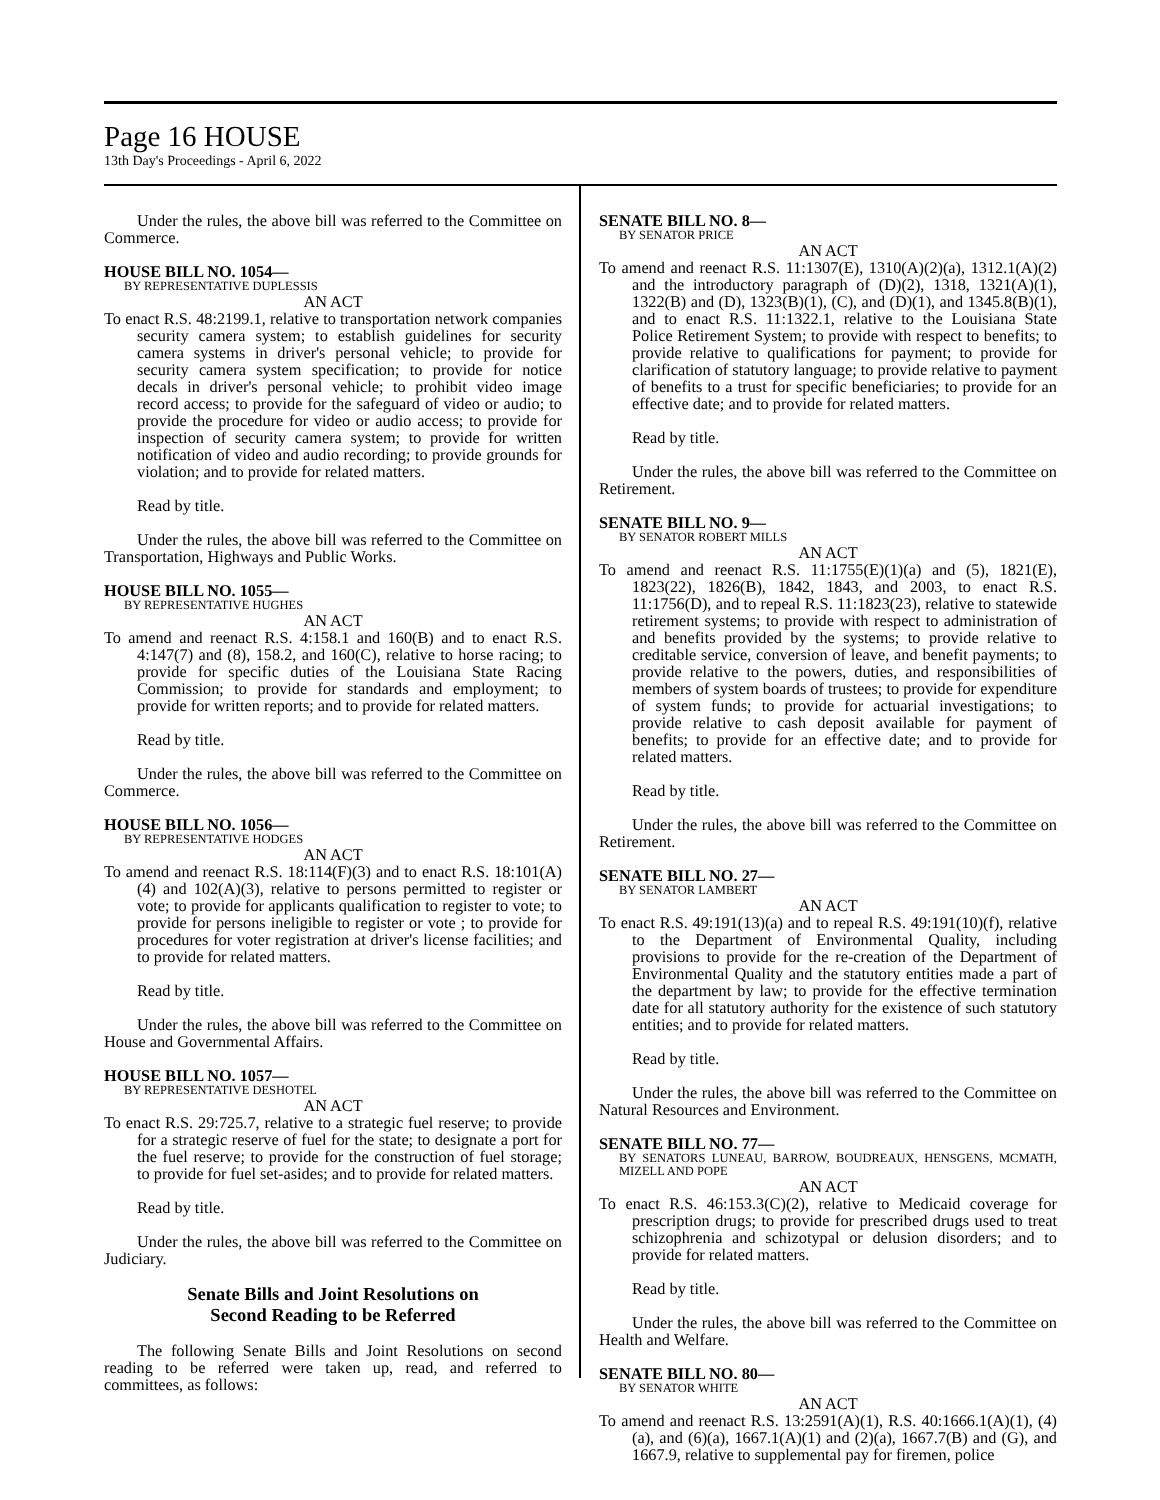Page 16 HOUSE
13th Day's Proceedings - April 6, 2022
Under the rules, the above bill was referred to the Committee on Commerce.
HOUSE BILL NO. 1054—
BY REPRESENTATIVE DUPLESSIS
AN ACT
To enact R.S. 48:2199.1, relative to transportation network companies security camera system; to establish guidelines for security camera systems in driver's personal vehicle; to provide for security camera system specification; to provide for notice decals in driver's personal vehicle; to prohibit video image record access; to provide for the safeguard of video or audio; to provide the procedure for video or audio access; to provide for inspection of security camera system; to provide for written notification of video and audio recording; to provide grounds for violation; and to provide for related matters.
Read by title.
Under the rules, the above bill was referred to the Committee on Transportation, Highways and Public Works.
HOUSE BILL NO. 1055—
BY REPRESENTATIVE HUGHES
AN ACT
To amend and reenact R.S. 4:158.1 and 160(B) and to enact R.S. 4:147(7) and (8), 158.2, and 160(C), relative to horse racing; to provide for specific duties of the Louisiana State Racing Commission; to provide for standards and employment; to provide for written reports; and to provide for related matters.
Read by title.
Under the rules, the above bill was referred to the Committee on Commerce.
HOUSE BILL NO. 1056—
BY REPRESENTATIVE HODGES
AN ACT
To amend and reenact R.S. 18:114(F)(3) and to enact R.S. 18:101(A)(4) and 102(A)(3), relative to persons permitted to register or vote; to provide for applicants qualification to register to vote; to provide for persons ineligible to register or vote ; to provide for procedures for voter registration at driver's license facilities; and to provide for related matters.
Read by title.
Under the rules, the above bill was referred to the Committee on House and Governmental Affairs.
HOUSE BILL NO. 1057—
BY REPRESENTATIVE DESHOTEL
AN ACT
To enact R.S. 29:725.7, relative to a strategic fuel reserve; to provide for a strategic reserve of fuel for the state; to designate a port for the fuel reserve; to provide for the construction of fuel storage; to provide for fuel set-asides; and to provide for related matters.
Read by title.
Under the rules, the above bill was referred to the Committee on Judiciary.
Senate Bills and Joint Resolutions on
Second Reading to be Referred
The following Senate Bills and Joint Resolutions on second reading to be referred were taken up, read, and referred to committees, as follows:
SENATE BILL NO. 8—
BY SENATOR PRICE
AN ACT
To amend and reenact R.S. 11:1307(E), 1310(A)(2)(a), 1312.1(A)(2) and the introductory paragraph of (D)(2), 1318, 1321(A)(1), 1322(B) and (D), 1323(B)(1), (C), and (D)(1), and 1345.8(B)(1), and to enact R.S. 11:1322.1, relative to the Louisiana State Police Retirement System; to provide with respect to benefits; to provide relative to qualifications for payment; to provide for clarification of statutory language; to provide relative to payment of benefits to a trust for specific beneficiaries; to provide for an effective date; and to provide for related matters.
Read by title.
Under the rules, the above bill was referred to the Committee on Retirement.
SENATE BILL NO. 9—
BY SENATOR ROBERT MILLS
AN ACT
To amend and reenact R.S. 11:1755(E)(1)(a) and (5), 1821(E), 1823(22), 1826(B), 1842, 1843, and 2003, to enact R.S. 11:1756(D), and to repeal R.S. 11:1823(23), relative to statewide retirement systems; to provide with respect to administration of and benefits provided by the systems; to provide relative to creditable service, conversion of leave, and benefit payments; to provide relative to the powers, duties, and responsibilities of members of system boards of trustees; to provide for expenditure of system funds; to provide for actuarial investigations; to provide relative to cash deposit available for payment of benefits; to provide for an effective date; and to provide for related matters.
Read by title.
Under the rules, the above bill was referred to the Committee on Retirement.
SENATE BILL NO. 27—
BY SENATOR LAMBERT
AN ACT
To enact R.S. 49:191(13)(a) and to repeal R.S. 49:191(10)(f), relative to the Department of Environmental Quality, including provisions to provide for the re-creation of the Department of Environmental Quality and the statutory entities made a part of the department by law; to provide for the effective termination date for all statutory authority for the existence of such statutory entities; and to provide for related matters.
Read by title.
Under the rules, the above bill was referred to the Committee on Natural Resources and Environment.
SENATE BILL NO. 77—
BY SENATORS LUNEAU, BARROW, BOUDREAUX, HENSGENS, MCMATH, MIZELL AND POPE
AN ACT
To enact R.S. 46:153.3(C)(2), relative to Medicaid coverage for prescription drugs; to provide for prescribed drugs used to treat schizophrenia and schizotypal or delusion disorders; and to provide for related matters.
Read by title.
Under the rules, the above bill was referred to the Committee on Health and Welfare.
SENATE BILL NO. 80—
BY SENATOR WHITE
AN ACT
To amend and reenact R.S. 13:2591(A)(1), R.S. 40:1666.1(A)(1), (4)(a), and (6)(a), 1667.1(A)(1) and (2)(a), 1667.7(B) and (G), and 1667.9, relative to supplemental pay for firemen, police